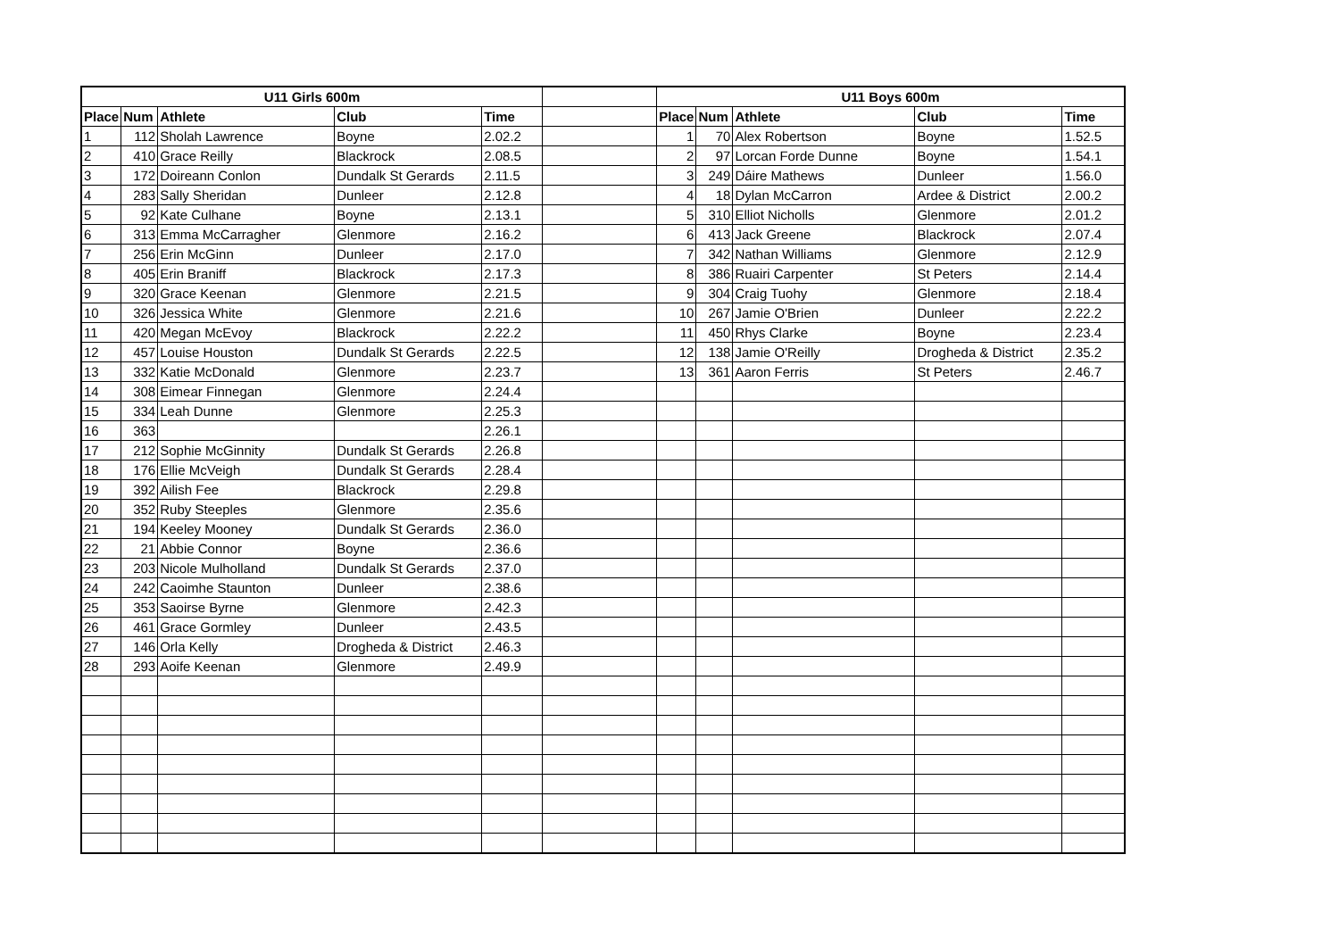| U11 Girls 600m | | | | | | U11 Boys 600m | | | | |
| Place | Num | Athlete | Club | Time | | Place | Num | Athlete | Club | Time |
| 1 | 112 | Sholah Lawrence | Boyne | 2.02.2 | | 1 | 70 | Alex Robertson | Boyne | 1.52.5 |
| 2 | 410 | Grace Reilly | Blackrock | 2.08.5 | | 2 | 97 | Lorcan Forde Dunne | Boyne | 1.54.1 |
| 3 | 172 | Doireann Conlon | Dundalk St Gerards | 2.11.5 | | 3 | 249 | Dáire Mathews | Dunleer | 1.56.0 |
| 4 | 283 | Sally Sheridan | Dunleer | 2.12.8 | | 4 | 18 | Dylan McCarron | Ardee & District | 2.00.2 |
| 5 | 92 | Kate Culhane | Boyne | 2.13.1 | | 5 | 310 | Elliot Nicholls | Glenmore | 2.01.2 |
| 6 | 313 | Emma McCarragher | Glenmore | 2.16.2 | | 6 | 413 | Jack Greene | Blackrock | 2.07.4 |
| 7 | 256 | Erin McGinn | Dunleer | 2.17.0 | | 7 | 342 | Nathan Williams | Glenmore | 2.12.9 |
| 8 | 405 | Erin Braniff | Blackrock | 2.17.3 | | 8 | 386 | Ruairi Carpenter | St Peters | 2.14.4 |
| 9 | 320 | Grace Keenan | Glenmore | 2.21.5 | | 9 | 304 | Craig Tuohy | Glenmore | 2.18.4 |
| 10 | 326 | Jessica White | Glenmore | 2.21.6 | | 10 | 267 | Jamie O'Brien | Dunleer | 2.22.2 |
| 11 | 420 | Megan McEvoy | Blackrock | 2.22.2 | | 11 | 450 | Rhys Clarke | Boyne | 2.23.4 |
| 12 | 457 | Louise Houston | Dundalk St Gerards | 2.22.5 | | 12 | 138 | Jamie O'Reilly | Drogheda & District | 2.35.2 |
| 13 | 332 | Katie McDonald | Glenmore | 2.23.7 | | 13 | 361 | Aaron Ferris | St Peters | 2.46.7 |
| 14 | 308 | Eimear Finnegan | Glenmore | 2.24.4 | | | | | | |
| 15 | 334 | Leah Dunne | Glenmore | 2.25.3 | | | | | | |
| 16 | 363 | | | 2.26.1 | | | | | | |
| 17 | 212 | Sophie McGinnity | Dundalk St Gerards | 2.26.8 | | | | | | |
| 18 | 176 | Ellie McVeigh | Dundalk St Gerards | 2.28.4 | | | | | | |
| 19 | 392 | Ailish Fee | Blackrock | 2.29.8 | | | | | | |
| 20 | 352 | Ruby Steeples | Glenmore | 2.35.6 | | | | | | |
| 21 | 194 | Keeley Mooney | Dundalk St Gerards | 2.36.0 | | | | | | |
| 22 | 21 | Abbie Connor | Boyne | 2.36.6 | | | | | | |
| 23 | 203 | Nicole Mulholland | Dundalk St Gerards | 2.37.0 | | | | | | |
| 24 | 242 | Caoimhe Staunton | Dunleer | 2.38.6 | | | | | | |
| 25 | 353 | Saoirse Byrne | Glenmore | 2.42.3 | | | | | | |
| 26 | 461 | Grace Gormley | Dunleer | 2.43.5 | | | | | | |
| 27 | 146 | Orla Kelly | Drogheda & District | 2.46.3 | | | | | | |
| 28 | 293 | Aoife Keenan | Glenmore | 2.49.9 | | | | | | |